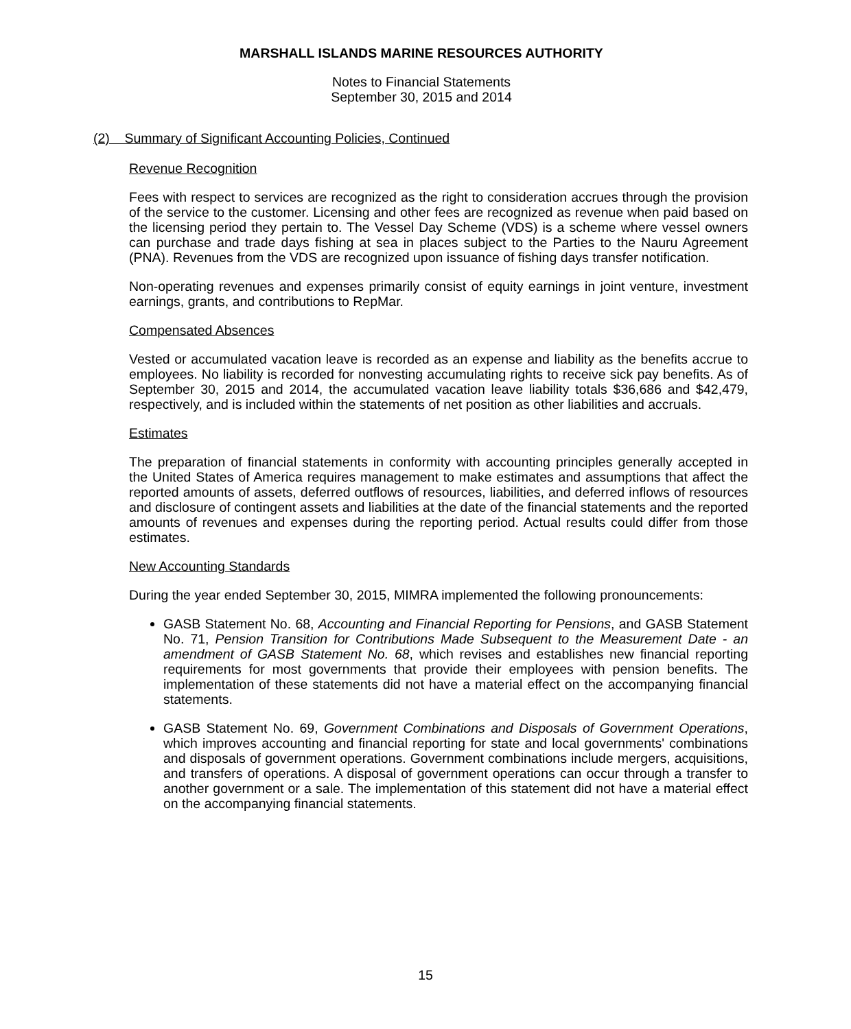MARSHALL ISLANDS MARINE RESOURCES AUTHORITY
Notes to Financial Statements
September 30, 2015 and 2014
(2) Summary of Significant Accounting Policies, Continued
Revenue Recognition
Fees with respect to services are recognized as the right to consideration accrues through the provision of the service to the customer. Licensing and other fees are recognized as revenue when paid based on the licensing period they pertain to. The Vessel Day Scheme (VDS) is a scheme where vessel owners can purchase and trade days fishing at sea in places subject to the Parties to the Nauru Agreement (PNA). Revenues from the VDS are recognized upon issuance of fishing days transfer notification.
Non-operating revenues and expenses primarily consist of equity earnings in joint venture, investment earnings, grants, and contributions to RepMar.
Compensated Absences
Vested or accumulated vacation leave is recorded as an expense and liability as the benefits accrue to employees. No liability is recorded for nonvesting accumulating rights to receive sick pay benefits. As of September 30, 2015 and 2014, the accumulated vacation leave liability totals $36,686 and $42,479, respectively, and is included within the statements of net position as other liabilities and accruals.
Estimates
The preparation of financial statements in conformity with accounting principles generally accepted in the United States of America requires management to make estimates and assumptions that affect the reported amounts of assets, deferred outflows of resources, liabilities, and deferred inflows of resources and disclosure of contingent assets and liabilities at the date of the financial statements and the reported amounts of revenues and expenses during the reporting period. Actual results could differ from those estimates.
New Accounting Standards
During the year ended September 30, 2015, MIMRA implemented the following pronouncements:
GASB Statement No. 68, Accounting and Financial Reporting for Pensions, and GASB Statement No. 71, Pension Transition for Contributions Made Subsequent to the Measurement Date - an amendment of GASB Statement No. 68, which revises and establishes new financial reporting requirements for most governments that provide their employees with pension benefits. The implementation of these statements did not have a material effect on the accompanying financial statements.
GASB Statement No. 69, Government Combinations and Disposals of Government Operations, which improves accounting and financial reporting for state and local governments' combinations and disposals of government operations. Government combinations include mergers, acquisitions, and transfers of operations. A disposal of government operations can occur through a transfer to another government or a sale. The implementation of this statement did not have a material effect on the accompanying financial statements.
15